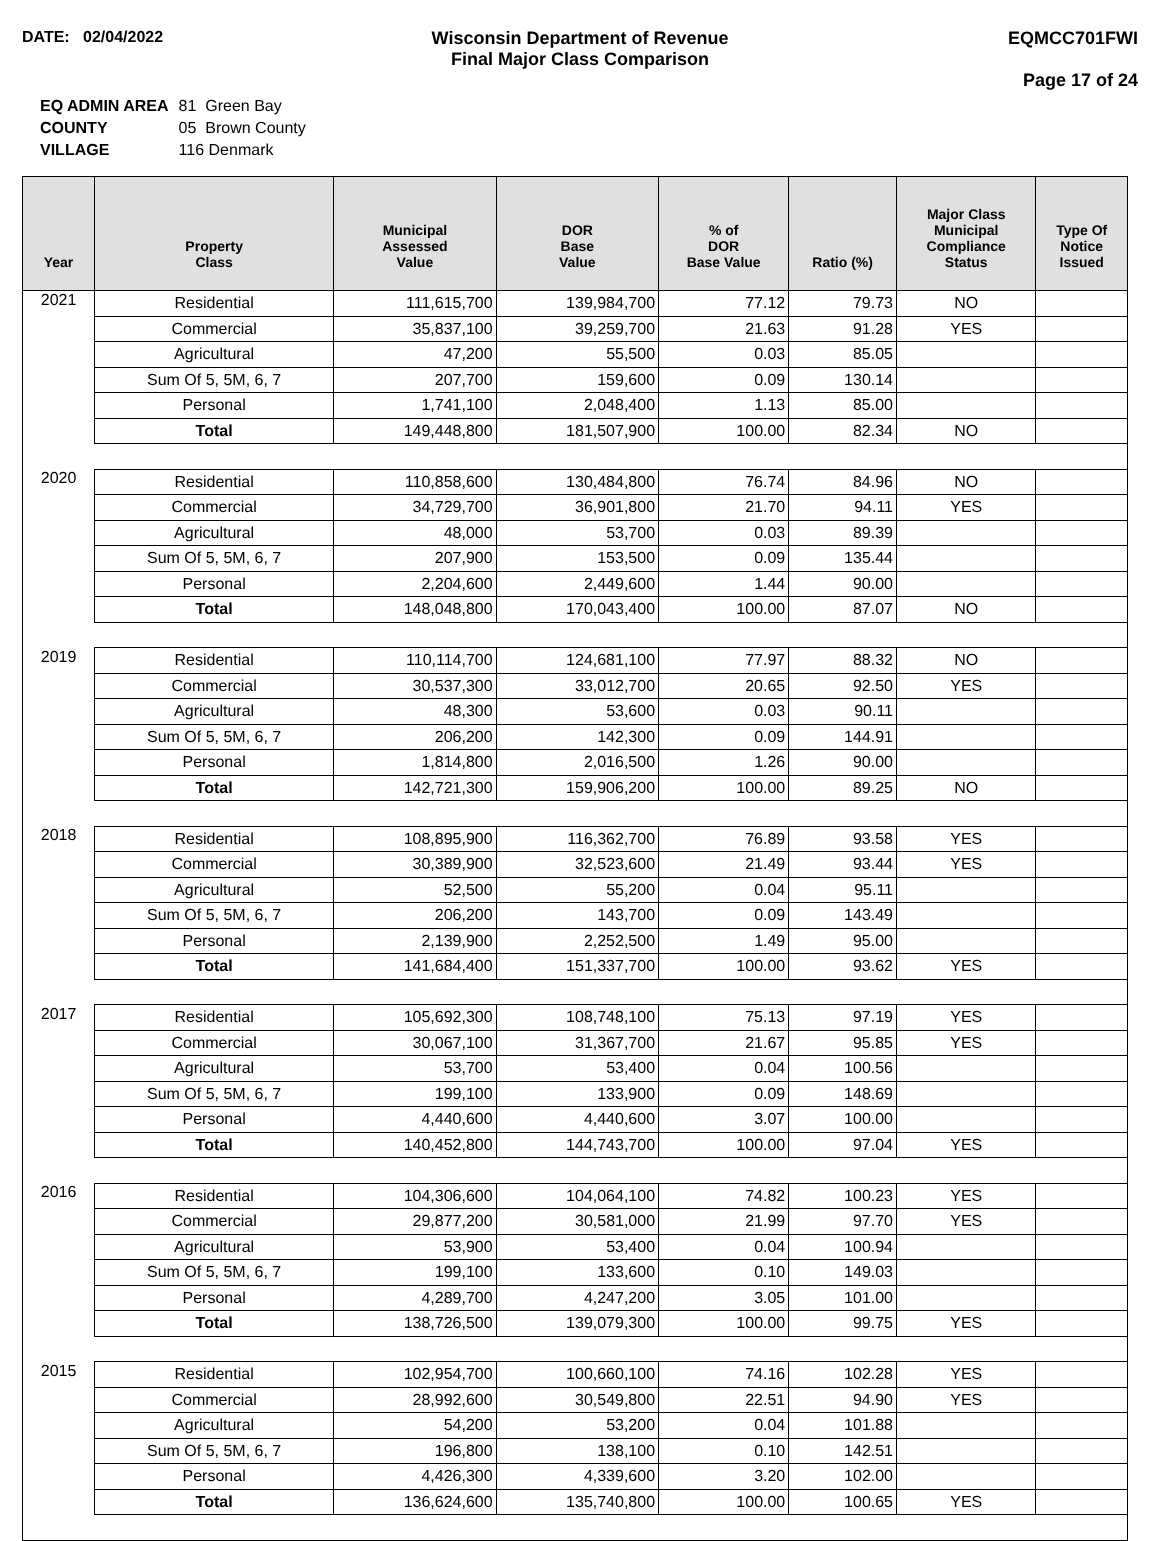DATE: 02/04/2022 Wisconsin Department of Revenue
Final Major Class Comparison
EQMCC701FWI
Page 17 of 24
| EQ ADMIN AREA | 81 Green Bay |
| COUNTY | 05 Brown County |
| VILLAGE | 116 Denmark |
| Year | Property Class | Municipal Assessed Value | DOR Base Value | % of DOR Base Value | Ratio (%) | Major Class Municipal Compliance Status | Type Of Notice Issued |
| --- | --- | --- | --- | --- | --- | --- | --- |
| 2021 | Residential | 111,615,700 | 139,984,700 | 77.12 | 79.73 | NO | |
| | Commercial | 35,837,100 | 39,259,700 | 21.63 | 91.28 | YES | |
| | Agricultural | 47,200 | 55,500 | 0.03 | 85.05 | | |
| | Sum Of 5, 5M, 6, 7 | 207,700 | 159,600 | 0.09 | 130.14 | | |
| | Personal | 1,741,100 | 2,048,400 | 1.13 | 85.00 | | |
| | Total | 149,448,800 | 181,507,900 | 100.00 | 82.34 | NO | |
| 2020 | Residential | 110,858,600 | 130,484,800 | 76.74 | 84.96 | NO | |
| | Commercial | 34,729,700 | 36,901,800 | 21.70 | 94.11 | YES | |
| | Agricultural | 48,000 | 53,700 | 0.03 | 89.39 | | |
| | Sum Of 5, 5M, 6, 7 | 207,900 | 153,500 | 0.09 | 135.44 | | |
| | Personal | 2,204,600 | 2,449,600 | 1.44 | 90.00 | | |
| | Total | 148,048,800 | 170,043,400 | 100.00 | 87.07 | NO | |
| 2019 | Residential | 110,114,700 | 124,681,100 | 77.97 | 88.32 | NO | |
| | Commercial | 30,537,300 | 33,012,700 | 20.65 | 92.50 | YES | |
| | Agricultural | 48,300 | 53,600 | 0.03 | 90.11 | | |
| | Sum Of 5, 5M, 6, 7 | 206,200 | 142,300 | 0.09 | 144.91 | | |
| | Personal | 1,814,800 | 2,016,500 | 1.26 | 90.00 | | |
| | Total | 142,721,300 | 159,906,200 | 100.00 | 89.25 | NO | |
| 2018 | Residential | 108,895,900 | 116,362,700 | 76.89 | 93.58 | YES | |
| | Commercial | 30,389,900 | 32,523,600 | 21.49 | 93.44 | YES | |
| | Agricultural | 52,500 | 55,200 | 0.04 | 95.11 | | |
| | Sum Of 5, 5M, 6, 7 | 206,200 | 143,700 | 0.09 | 143.49 | | |
| | Personal | 2,139,900 | 2,252,500 | 1.49 | 95.00 | | |
| | Total | 141,684,400 | 151,337,700 | 100.00 | 93.62 | YES | |
| 2017 | Residential | 105,692,300 | 108,748,100 | 75.13 | 97.19 | YES | |
| | Commercial | 30,067,100 | 31,367,700 | 21.67 | 95.85 | YES | |
| | Agricultural | 53,700 | 53,400 | 0.04 | 100.56 | | |
| | Sum Of 5, 5M, 6, 7 | 199,100 | 133,900 | 0.09 | 148.69 | | |
| | Personal | 4,440,600 | 4,440,600 | 3.07 | 100.00 | | |
| | Total | 140,452,800 | 144,743,700 | 100.00 | 97.04 | YES | |
| 2016 | Residential | 104,306,600 | 104,064,100 | 74.82 | 100.23 | YES | |
| | Commercial | 29,877,200 | 30,581,000 | 21.99 | 97.70 | YES | |
| | Agricultural | 53,900 | 53,400 | 0.04 | 100.94 | | |
| | Sum Of 5, 5M, 6, 7 | 199,100 | 133,600 | 0.10 | 149.03 | | |
| | Personal | 4,289,700 | 4,247,200 | 3.05 | 101.00 | | |
| | Total | 138,726,500 | 139,079,300 | 100.00 | 99.75 | YES | |
| 2015 | Residential | 102,954,700 | 100,660,100 | 74.16 | 102.28 | YES | |
| | Commercial | 28,992,600 | 30,549,800 | 22.51 | 94.90 | YES | |
| | Agricultural | 54,200 | 53,200 | 0.04 | 101.88 | | |
| | Sum Of 5, 5M, 6, 7 | 196,800 | 138,100 | 0.10 | 142.51 | | |
| | Personal | 4,426,300 | 4,339,600 | 3.20 | 102.00 | | |
| | Total | 136,624,600 | 135,740,800 | 100.00 | 100.65 | YES | |